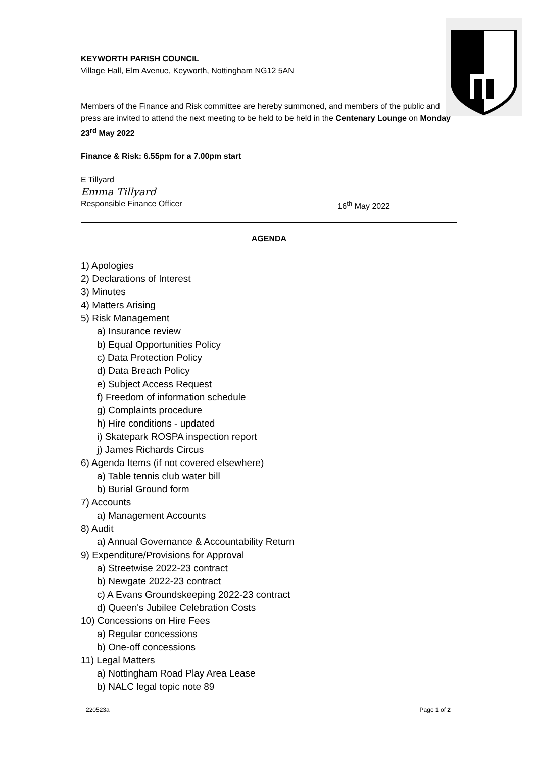KEYWORTH PARISH COUNCIL
Village Hall, Elm Avenue, Keyworth, Nottingham NG12 5AN
Members of the Finance and Risk committee are hereby summoned, and members of the public and press are invited to attend the next meeting to be held to be held in the Centenary Lounge on Monday 23<sup>rd</sup> May 2022
Finance & Risk: 6.55pm for a 7.00pm start
E Tillyard
Emma Tillyard
Responsible Finance Officer 16<sup>th</sup> May 2022
AGENDA
1) Apologies
2) Declarations of Interest
3) Minutes
4) Matters Arising
5) Risk Management
a) Insurance review
b) Equal Opportunities Policy
c) Data Protection Policy
d) Data Breach Policy
e) Subject Access Request
f) Freedom of information schedule
g) Complaints procedure
h) Hire conditions - updated
i) Skatepark ROSPA inspection report
j) James Richards Circus
6) Agenda Items (if not covered elsewhere)
a) Table tennis club water bill
b) Burial Ground form
7) Accounts
a) Management Accounts
8) Audit
a) Annual Governance & Accountability Return
9) Expenditure/Provisions for Approval
a) Streetwise 2022-23 contract
b) Newgate 2022-23 contract
c) A Evans Groundskeeping 2022-23 contract
d) Queen's Jubilee Celebration Costs
10) Concessions on Hire Fees
a) Regular concessions
b) One-off concessions
11) Legal Matters
a) Nottingham Road Play Area Lease
b) NALC legal topic note 89
220523a Page 1 of 2